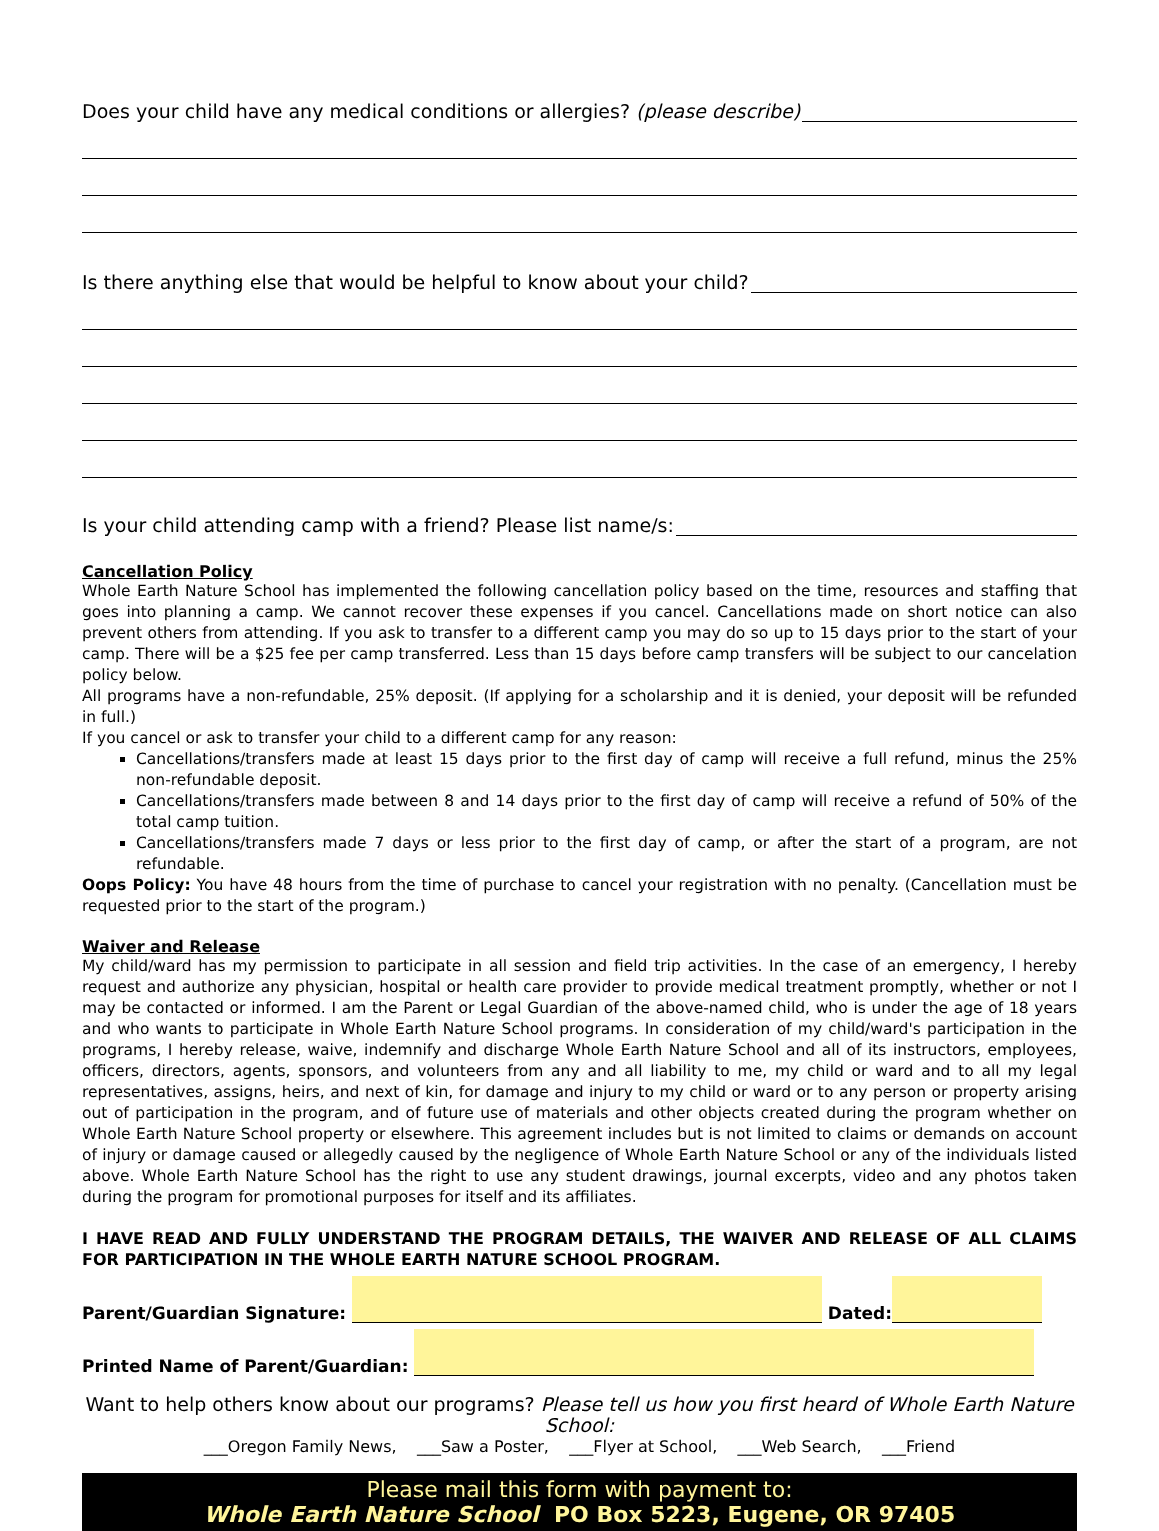Does your child have any medical conditions or allergies? (please describe)
Is there anything else that would be helpful to know about your child?
Is your child attending camp with a friend? Please list name/s:
Cancellation Policy
Whole Earth Nature School has implemented the following cancellation policy based on the time, resources and staffing that goes into planning a camp. We cannot recover these expenses if you cancel. Cancellations made on short notice can also prevent others from attending. If you ask to transfer to a different camp you may do so up to 15 days prior to the start of your camp. There will be a $25 fee per camp transferred. Less than 15 days before camp transfers will be subject to our cancelation policy below.
All programs have a non-refundable, 25% deposit. (If applying for a scholarship and it is denied, your deposit will be refunded in full.)
If you cancel or ask to transfer your child to a different camp for any reason:
Cancellations/transfers made at least 15 days prior to the first day of camp will receive a full refund, minus the 25% non-refundable deposit.
Cancellations/transfers made between 8 and 14 days prior to the first day of camp will receive a refund of 50% of the total camp tuition.
Cancellations/transfers made 7 days or less prior to the first day of camp, or after the start of a program, are not refundable.
Oops Policy: You have 48 hours from the time of purchase to cancel your registration with no penalty. (Cancellation must be requested prior to the start of the program.)
Waiver and Release
My child/ward has my permission to participate in all session and field trip activities. In the case of an emergency, I hereby request and authorize any physician, hospital or health care provider to provide medical treatment promptly, whether or not I may be contacted or informed. I am the Parent or Legal Guardian of the above-named child, who is under the age of 18 years and who wants to participate in Whole Earth Nature School programs. In consideration of my child/ward's participation in the programs, I hereby release, waive, indemnify and discharge Whole Earth Nature School and all of its instructors, employees, officers, directors, agents, sponsors, and volunteers from any and all liability to me, my child or ward and to all my legal representatives, assigns, heirs, and next of kin, for damage and injury to my child or ward or to any person or property arising out of participation in the program, and of future use of materials and other objects created during the program whether on Whole Earth Nature School property or elsewhere. This agreement includes but is not limited to claims or demands on account of injury or damage caused or allegedly caused by the negligence of Whole Earth Nature School or any of the individuals listed above. Whole Earth Nature School has the right to use any student drawings, journal excerpts, video and any photos taken during the program for promotional purposes for itself and its affiliates.
I HAVE READ AND FULLY UNDERSTAND THE PROGRAM DETAILS, THE WAIVER AND RELEASE OF ALL CLAIMS FOR PARTICIPATION IN THE WHOLE EARTH NATURE SCHOOL PROGRAM.
Parent/Guardian Signature: Dated:
Printed Name of Parent/Guardian:
Want to help others know about our programs? Please tell us how you first heard of Whole Earth Nature School:
___Oregon Family News, ___Saw a Poster, ___Flyer at School, ___Web Search, ___Friend
Please mail this form with payment to:
Whole Earth Nature School PO Box 5223, Eugene, OR 97405